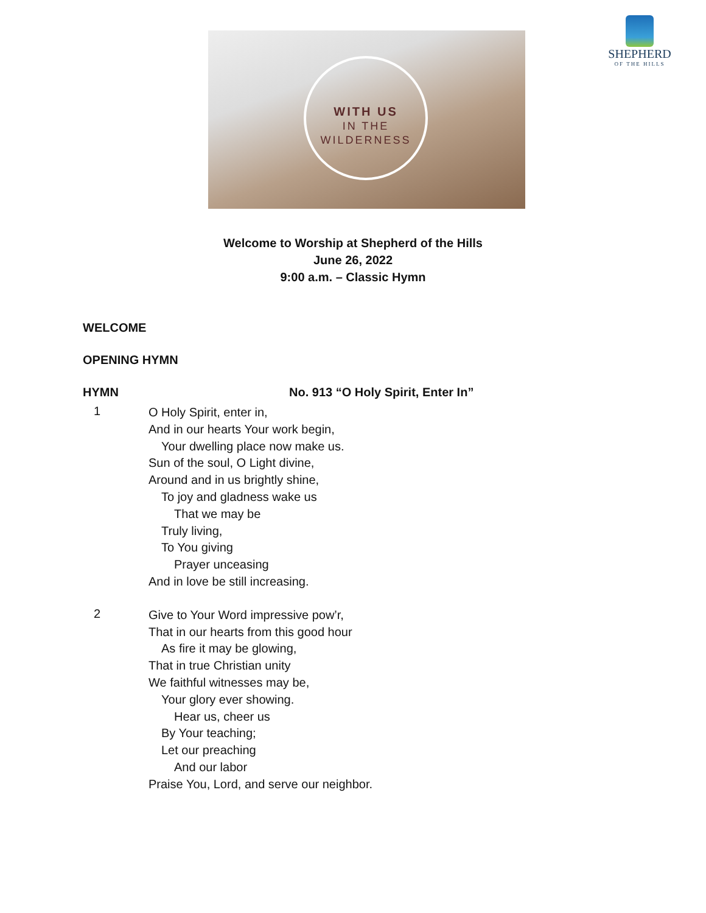WITH US
IN THE
WILDERNESS
SHEPHERD
OF THE HILLS
Welcome to Worship at Shepherd of the Hills
June 26, 2022
9:00 a.m. – Classic Hymn
WELCOME
OPENING HYMN
HYMN No. 913 “O Holy Spirit, Enter In”
1
O Holy Spirit, enter in,
And in our hearts Your work begin,
Your dwelling place now make us.
Sun of the soul, O Light divine,
Around and in us brightly shine,
To joy and gladness wake us
That we may be
Truly living,
To You giving
Prayer unceasing
And in love be still increasing.
2
Give to Your Word impressive pow’r,
That in our hearts from this good hour
As fire it may be glowing,
That in true Christian unity
We faithful witnesses may be,
Your glory ever showing.
Hear us, cheer us
By Your teaching;
Let our preaching
And our labor
Praise You, Lord, and serve our neighbor.